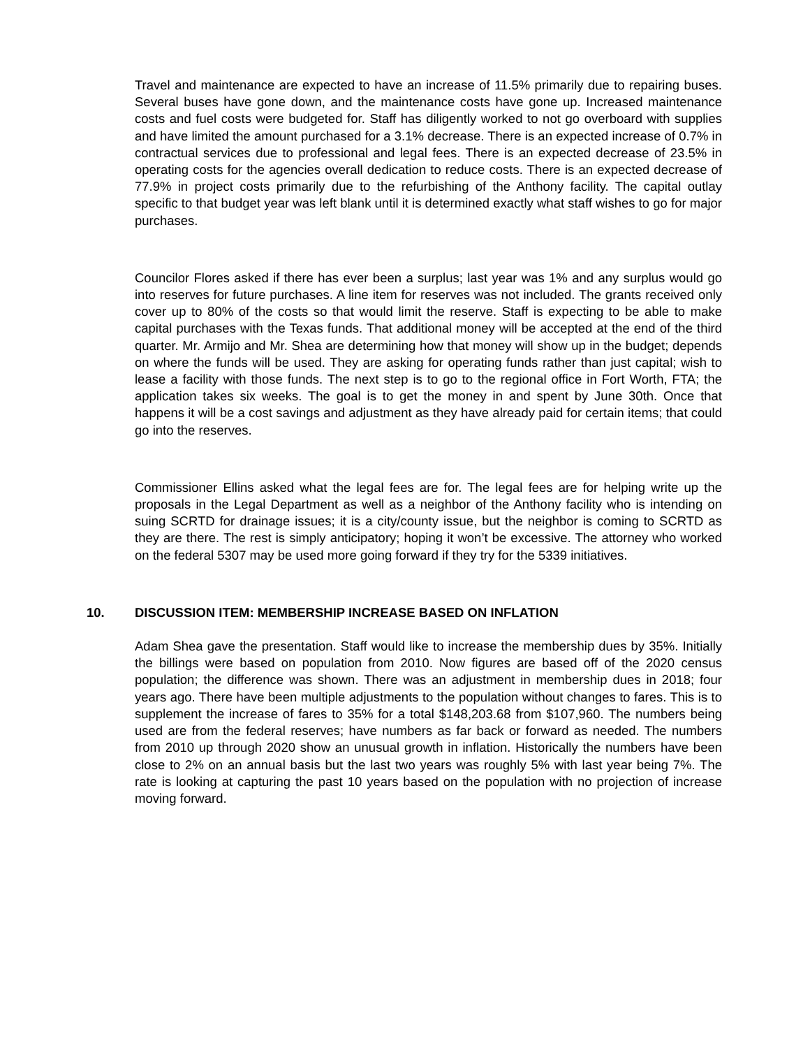Travel and maintenance are expected to have an increase of 11.5% primarily due to repairing buses. Several buses have gone down, and the maintenance costs have gone up. Increased maintenance costs and fuel costs were budgeted for. Staff has diligently worked to not go overboard with supplies and have limited the amount purchased for a 3.1% decrease. There is an expected increase of 0.7% in contractual services due to professional and legal fees. There is an expected decrease of 23.5% in operating costs for the agencies overall dedication to reduce costs. There is an expected decrease of 77.9% in project costs primarily due to the refurbishing of the Anthony facility. The capital outlay specific to that budget year was left blank until it is determined exactly what staff wishes to go for major purchases.
Councilor Flores asked if there has ever been a surplus; last year was 1% and any surplus would go into reserves for future purchases. A line item for reserves was not included. The grants received only cover up to 80% of the costs so that would limit the reserve. Staff is expecting to be able to make capital purchases with the Texas funds. That additional money will be accepted at the end of the third quarter. Mr. Armijo and Mr. Shea are determining how that money will show up in the budget; depends on where the funds will be used. They are asking for operating funds rather than just capital; wish to lease a facility with those funds. The next step is to go to the regional office in Fort Worth, FTA; the application takes six weeks. The goal is to get the money in and spent by June 30th. Once that happens it will be a cost savings and adjustment as they have already paid for certain items; that could go into the reserves.
Commissioner Ellins asked what the legal fees are for. The legal fees are for helping write up the proposals in the Legal Department as well as a neighbor of the Anthony facility who is intending on suing SCRTD for drainage issues; it is a city/county issue, but the neighbor is coming to SCRTD as they are there. The rest is simply anticipatory; hoping it won’t be excessive. The attorney who worked on the federal 5307 may be used more going forward if they try for the 5339 initiatives.
10. DISCUSSION ITEM: MEMBERSHIP INCREASE BASED ON INFLATION
Adam Shea gave the presentation. Staff would like to increase the membership dues by 35%. Initially the billings were based on population from 2010. Now figures are based off of the 2020 census population; the difference was shown. There was an adjustment in membership dues in 2018; four years ago. There have been multiple adjustments to the population without changes to fares. This is to supplement the increase of fares to 35% for a total $148,203.68 from $107,960. The numbers being used are from the federal reserves; have numbers as far back or forward as needed. The numbers from 2010 up through 2020 show an unusual growth in inflation. Historically the numbers have been close to 2% on an annual basis but the last two years was roughly 5% with last year being 7%. The rate is looking at capturing the past 10 years based on the population with no projection of increase moving forward.